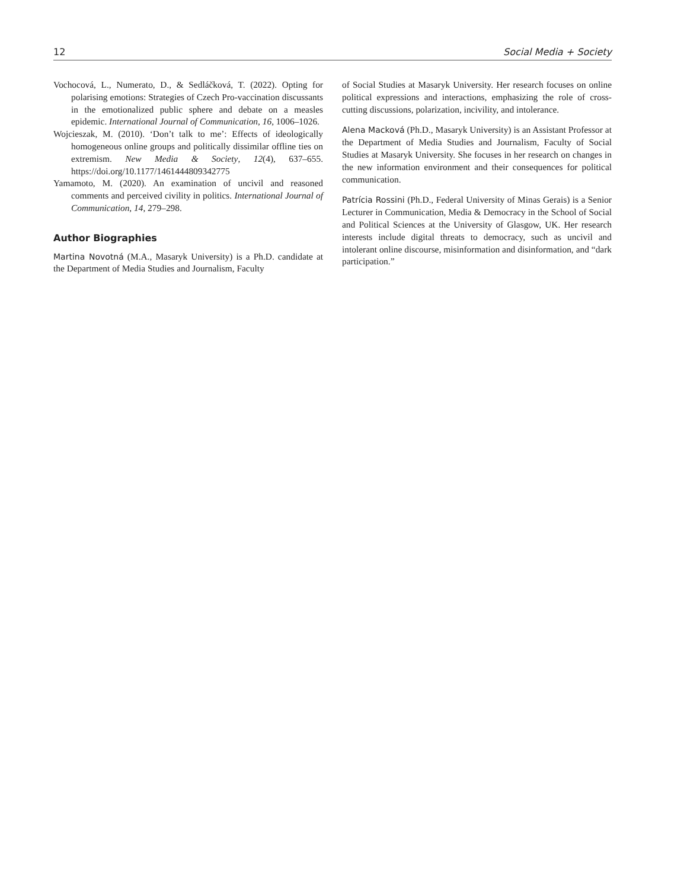12 Social Media + Society
Vochocová, L., Numerato, D., & Sedláčková, T. (2022). Opting for polarising emotions: Strategies of Czech Pro-vaccination discussants in the emotionalized public sphere and debate on a measles epidemic. International Journal of Communication, 16, 1006–1026.
Wojcieszak, M. (2010). ‘Don’t talk to me’: Effects of ideologically homogeneous online groups and politically dissimilar offline ties on extremism. New Media & Society, 12(4), 637–655. https://doi.org/10.1177/1461444809342775
Yamamoto, M. (2020). An examination of uncivil and reasoned comments and perceived civility in politics. International Journal of Communication, 14, 279–298.
Author Biographies
Martina Novotná (M.A., Masaryk University) is a Ph.D. candidate at the Department of Media Studies and Journalism, Faculty
of Social Studies at Masaryk University. Her research focuses on online political expressions and interactions, emphasizing the role of cross-cutting discussions, polarization, incivility, and intolerance.
Alena Macková (Ph.D., Masaryk University) is an Assistant Professor at the Department of Media Studies and Journalism, Faculty of Social Studies at Masaryk University. She focuses in her research on changes in the new information environment and their consequences for political communication.
Patrícia Rossini (Ph.D., Federal University of Minas Gerais) is a Senior Lecturer in Communication, Media & Democracy in the School of Social and Political Sciences at the University of Glasgow, UK. Her research interests include digital threats to democracy, such as uncivil and intolerant online discourse, misinformation and disinformation, and “dark participation.”